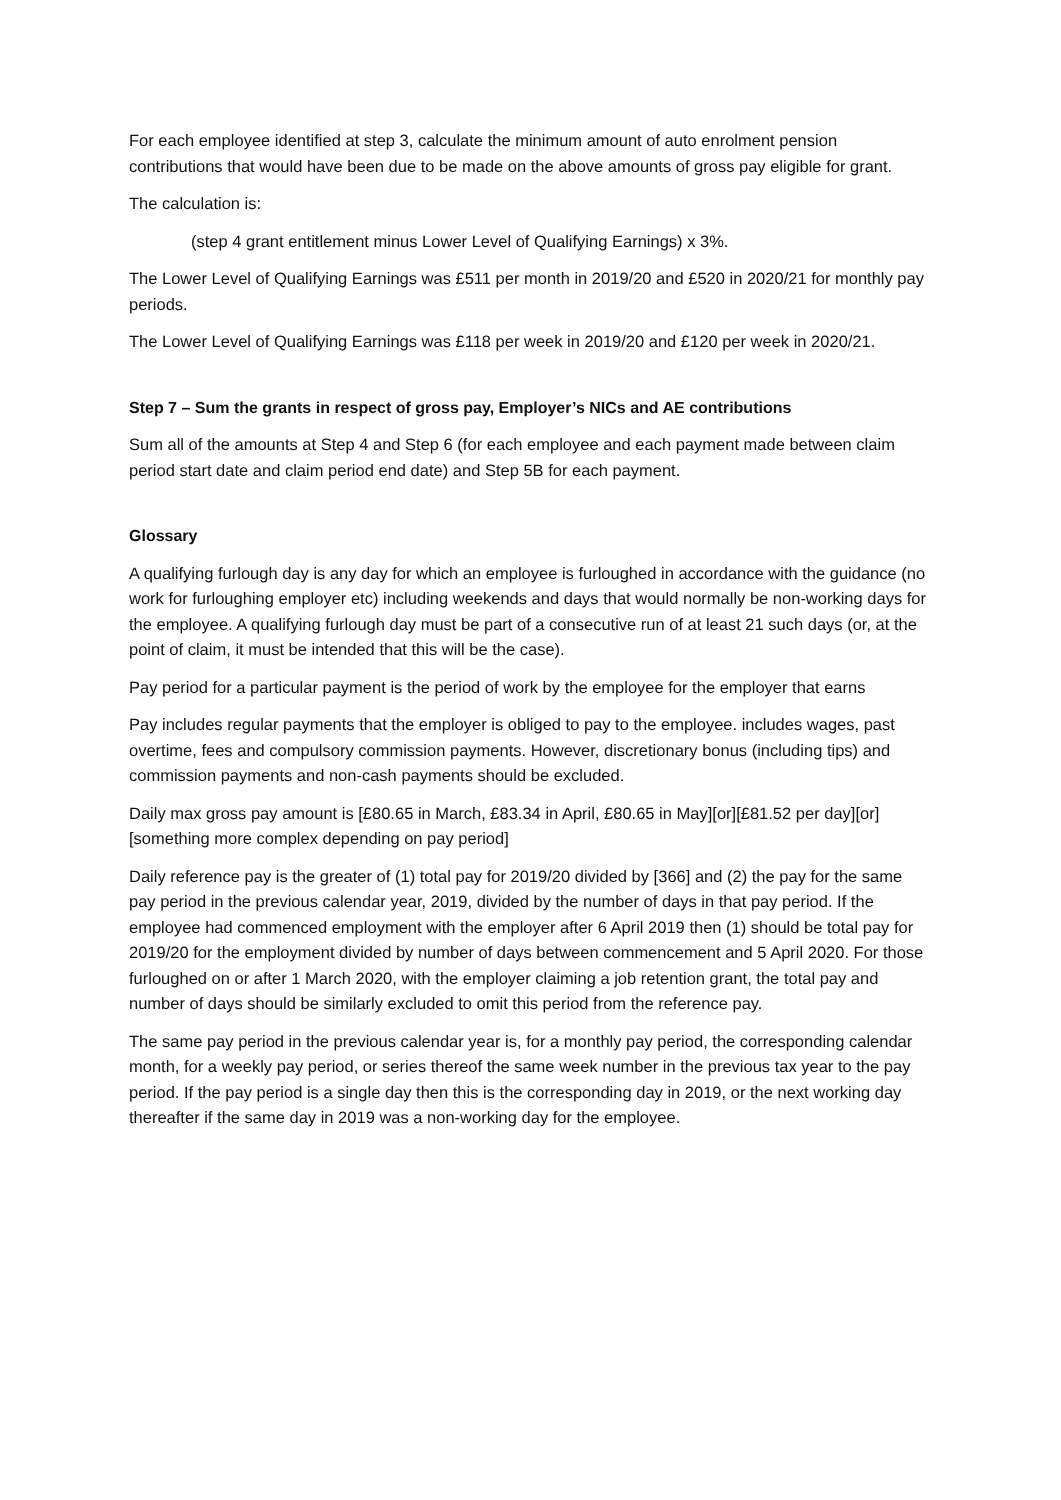For each employee identified at step 3, calculate the minimum amount of auto enrolment pension contributions that would have been due to be made on the above amounts of gross pay eligible for grant.
The calculation is:
(step 4 grant entitlement minus Lower Level of Qualifying Earnings) x 3%.
The Lower Level of Qualifying Earnings was £511 per month in 2019/20 and £520 in 2020/21 for monthly pay periods.
The Lower Level of Qualifying Earnings was £118 per week in 2019/20 and £120 per week in 2020/21.
Step 7 – Sum the grants in respect of gross pay, Employer’s NICs and AE contributions
Sum all of the amounts at Step 4 and Step 6 (for each employee and each payment made between claim period start date and claim period end date) and Step 5B for each payment.
Glossary
A qualifying furlough day is any day for which an employee is furloughed in accordance with the guidance (no work for furloughing employer etc) including weekends and days that would normally be non-working days for the employee. A qualifying furlough day must be part of a consecutive run of at least 21 such days (or, at the point of claim, it must be intended that this will be the case).
Pay period for a particular payment is the period of work by the employee for the employer that earns
Pay includes regular payments that the employer is obliged to pay to the employee. includes wages, past overtime, fees and compulsory commission payments. However, discretionary bonus (including tips) and commission payments and non-cash payments should be excluded.
Daily max gross pay amount is [£80.65 in March, £83.34 in April, £80.65 in May][or][£81.52 per day][or][something more complex depending on pay period]
Daily reference pay is the greater of (1) total pay for 2019/20 divided by [366] and (2) the pay for the same pay period in the previous calendar year, 2019, divided by the number of days in that pay period. If the employee had commenced employment with the employer after 6 April 2019 then (1) should be total pay for 2019/20 for the employment divided by number of days between commencement and 5 April 2020. For those furloughed on or after 1 March 2020, with the employer claiming a job retention grant, the total pay and number of days should be similarly excluded to omit this period from the reference pay.
The same pay period in the previous calendar year is, for a monthly pay period, the corresponding calendar month, for a weekly pay period, or series thereof the same week number in the previous tax year to the pay period. If the pay period is a single day then this is the corresponding day in 2019, or the next working day thereafter if the same day in 2019 was a non-working day for the employee.